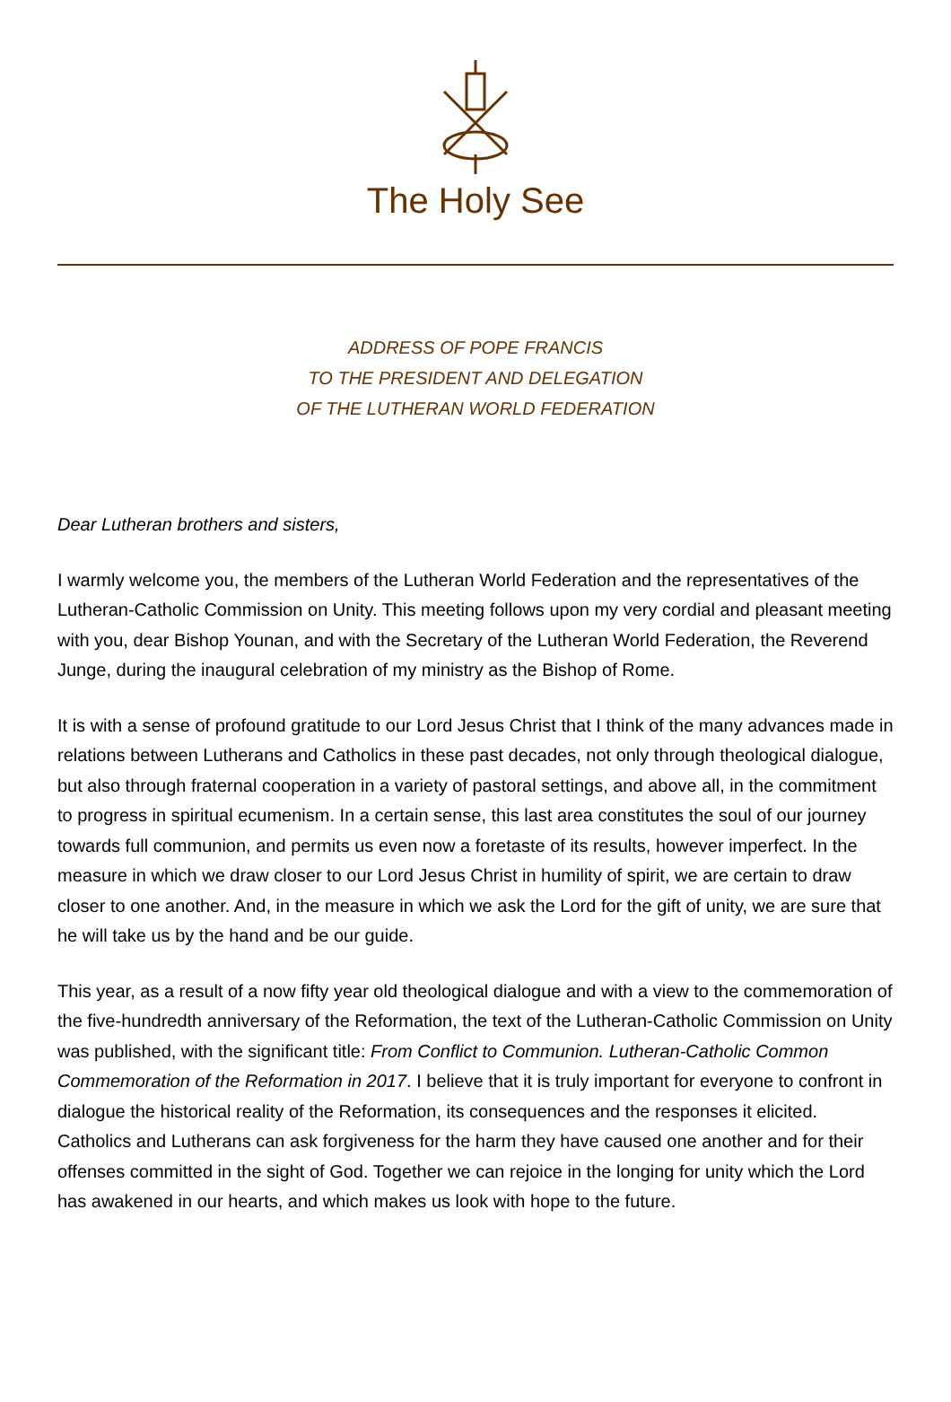The Holy See
ADDRESS OF POPE FRANCIS
TO THE PRESIDENT AND DELEGATION
OF THE LUTHERAN WORLD FEDERATION
Dear Lutheran brothers and sisters,
I warmly welcome you, the members of the Lutheran World Federation and the representatives of the Lutheran-Catholic Commission on Unity. This meeting follows upon my very cordial and pleasant meeting with you, dear Bishop Younan, and with the Secretary of the Lutheran World Federation, the Reverend Junge, during the inaugural celebration of my ministry as the Bishop of Rome.
It is with a sense of profound gratitude to our Lord Jesus Christ that I think of the many advances made in relations between Lutherans and Catholics in these past decades, not only through theological dialogue, but also through fraternal cooperation in a variety of pastoral settings, and above all, in the commitment to progress in spiritual ecumenism. In a certain sense, this last area constitutes the soul of our journey towards full communion, and permits us even now a foretaste of its results, however imperfect. In the measure in which we draw closer to our Lord Jesus Christ in humility of spirit, we are certain to draw closer to one another. And, in the measure in which we ask the Lord for the gift of unity, we are sure that he will take us by the hand and be our guide.
This year, as a result of a now fifty year old theological dialogue and with a view to the commemoration of the five-hundredth anniversary of the Reformation, the text of the Lutheran-Catholic Commission on Unity was published, with the significant title: From Conflict to Communion. Lutheran-Catholic Common Commemoration of the Reformation in 2017. I believe that it is truly important for everyone to confront in dialogue the historical reality of the Reformation, its consequences and the responses it elicited. Catholics and Lutherans can ask forgiveness for the harm they have caused one another and for their offenses committed in the sight of God. Together we can rejoice in the longing for unity which the Lord has awakened in our hearts, and which makes us look with hope to the future.